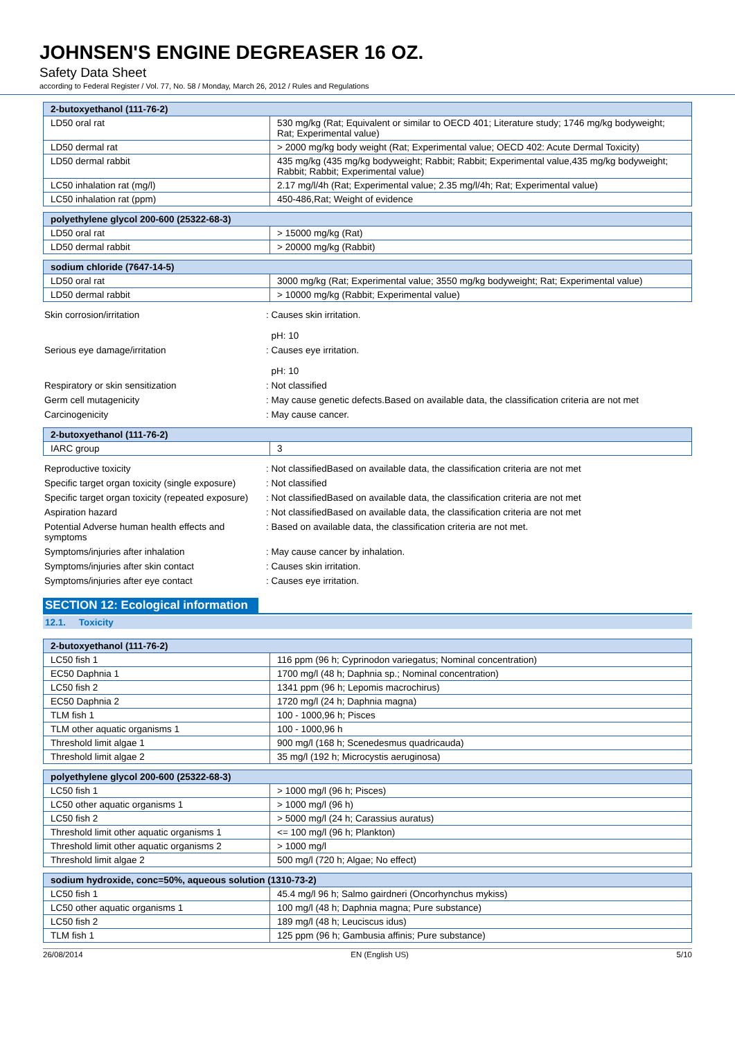JOHNSEN'S ENGINE DEGREASER 16 OZ.
Safety Data Sheet
according to Federal Register / Vol. 77, No. 58 / Monday, March 26, 2012 / Rules and Regulations
| 2-butoxyethanol (111-76-2) | |
| --- | --- |
| LD50 oral rat | 530 mg/kg (Rat; Equivalent or similar to OECD 401; Literature study; 1746 mg/kg bodyweight; Rat; Experimental value) |
| LD50 dermal rat | > 2000 mg/kg body weight (Rat; Experimental value; OECD 402: Acute Dermal Toxicity) |
| LD50 dermal rabbit | 435 mg/kg (435 mg/kg bodyweight; Rabbit; Rabbit; Experimental value,435 mg/kg bodyweight; Rabbit; Rabbit; Experimental value) |
| LC50 inhalation rat (mg/l) | 2.17 mg/l/4h (Rat; Experimental value; 2.35 mg/l/4h; Rat; Experimental value) |
| LC50 inhalation rat (ppm) | 450-486,Rat; Weight of evidence |
| polyethylene glycol 200-600 (25322-68-3) | |
| --- | --- |
| LD50 oral rat | > 15000 mg/kg (Rat) |
| LD50 dermal rabbit | > 20000 mg/kg (Rabbit) |
| sodium chloride (7647-14-5) | |
| --- | --- |
| LD50 oral rat | 3000 mg/kg (Rat; Experimental value; 3550 mg/kg bodyweight; Rat; Experimental value) |
| LD50 dermal rabbit | > 10000 mg/kg (Rabbit; Experimental value) |
| Skin corrosion/irritation | : Causes skin irritation. pH: 10 |
| Serious eye damage/irritation | : Causes eye irritation. pH: 10 |
| Respiratory or skin sensitization | : Not classified |
| Germ cell mutagenicity | : May cause genetic defects.Based on available data, the classification criteria are not met |
| Carcinogenicity | : May cause cancer. |
| 2-butoxyethanol (111-76-2) | |
| --- | --- |
| IARC group | 3 |
| Reproductive toxicity | : Not classifiedBased on available data, the classification criteria are not met |
| Specific target organ toxicity (single exposure) | : Not classified |
| Specific target organ toxicity (repeated exposure) | : Not classifiedBased on available data, the classification criteria are not met |
| Aspiration hazard | : Not classifiedBased on available data, the classification criteria are not met |
| Potential Adverse human health effects and symptoms | : Based on available data, the classification criteria are not met. |
| Symptoms/injuries after inhalation | : May cause cancer by inhalation. |
| Symptoms/injuries after skin contact | : Causes skin irritation. |
| Symptoms/injuries after eye contact | : Causes eye irritation. |
SECTION 12: Ecological information
12.1. Toxicity
| 2-butoxyethanol (111-76-2) | |
| --- | --- |
| LC50 fish 1 | 116 ppm (96 h; Cyprinodon variegatus; Nominal concentration) |
| EC50 Daphnia 1 | 1700 mg/l (48 h; Daphnia sp.; Nominal concentration) |
| LC50 fish 2 | 1341 ppm (96 h; Lepomis macrochirus) |
| EC50 Daphnia 2 | 1720 mg/l (24 h; Daphnia magna) |
| TLM fish 1 | 100 - 1000,96 h; Pisces |
| TLM other aquatic organisms 1 | 100 - 1000,96 h |
| Threshold limit algae 1 | 900 mg/l (168 h; Scenedesmus quadricauda) |
| Threshold limit algae 2 | 35 mg/l (192 h; Microcystis aeruginosa) |
| polyethylene glycol 200-600 (25322-68-3) | |
| --- | --- |
| LC50 fish 1 | > 1000 mg/l (96 h; Pisces) |
| LC50 other aquatic organisms 1 | > 1000 mg/l (96 h) |
| LC50 fish 2 | > 5000 mg/l (24 h; Carassius auratus) |
| Threshold limit other aquatic organisms 1 | <= 100 mg/l (96 h; Plankton) |
| Threshold limit other aquatic organisms 2 | > 1000 mg/l |
| Threshold limit algae 2 | 500 mg/l (720 h; Algae; No effect) |
| sodium hydroxide, conc=50%, aqueous solution (1310-73-2) | |
| --- | --- |
| LC50 fish 1 | 45.4 mg/l 96 h; Salmo gairdneri (Oncorhynchus mykiss) |
| LC50 other aquatic organisms 1 | 100 mg/l (48 h; Daphnia magna; Pure substance) |
| LC50 fish 2 | 189 mg/l (48 h; Leuciscus idus) |
| TLM fish 1 | 125 ppm (96 h; Gambusia affinis; Pure substance) |
26/08/2014 EN (English US) 5/10